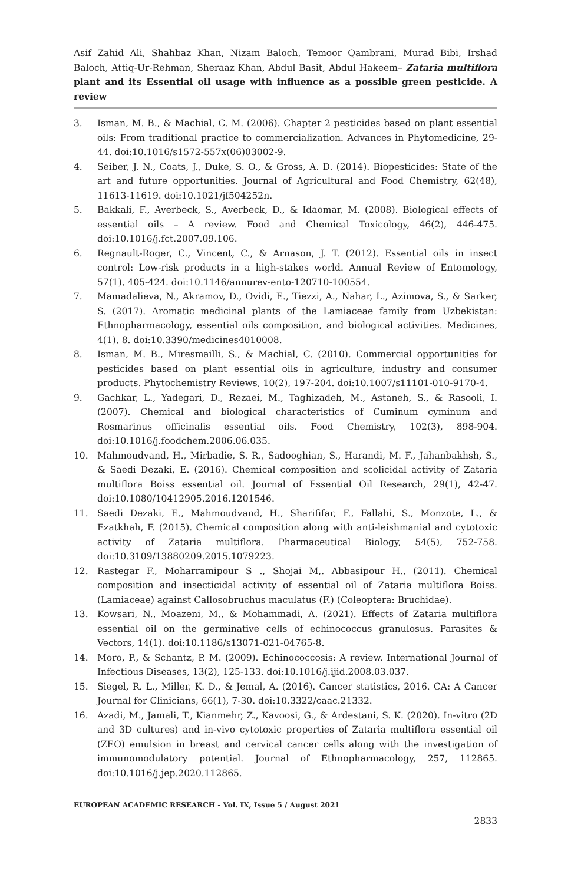Asif Zahid Ali, Shahbaz Khan, Nizam Baloch, Temoor Qambrani, Murad Bibi, Irshad Baloch, Attiq-Ur-Rehman, Sheraaz Khan, Abdul Basit, Abdul Hakeem– Zataria multiflora plant and its Essential oil usage with influence as a possible green pesticide. A review
3. Isman, M. B., & Machial, C. M. (2006). Chapter 2 pesticides based on plant essential oils: From traditional practice to commercialization. Advances in Phytomedicine, 29-44. doi:10.1016/s1572-557x(06)03002-9.
4. Seiber, J. N., Coats, J., Duke, S. O., & Gross, A. D. (2014). Biopesticides: State of the art and future opportunities. Journal of Agricultural and Food Chemistry, 62(48), 11613-11619. doi:10.1021/jf504252n.
5. Bakkali, F., Averbeck, S., Averbeck, D., & Idaomar, M. (2008). Biological effects of essential oils – A review. Food and Chemical Toxicology, 46(2), 446-475. doi:10.1016/j.fct.2007.09.106.
6. Regnault-Roger, C., Vincent, C., & Arnason, J. T. (2012). Essential oils in insect control: Low-risk products in a high-stakes world. Annual Review of Entomology, 57(1), 405-424. doi:10.1146/annurev-ento-120710-100554.
7. Mamadalieva, N., Akramov, D., Ovidi, E., Tiezzi, A., Nahar, L., Azimova, S., & Sarker, S. (2017). Aromatic medicinal plants of the Lamiaceae family from Uzbekistan: Ethnopharmacology, essential oils composition, and biological activities. Medicines, 4(1), 8. doi:10.3390/medicines4010008.
8. Isman, M. B., Miresmailli, S., & Machial, C. (2010). Commercial opportunities for pesticides based on plant essential oils in agriculture, industry and consumer products. Phytochemistry Reviews, 10(2), 197-204. doi:10.1007/s11101-010-9170-4.
9. Gachkar, L., Yadegari, D., Rezaei, M., Taghizadeh, M., Astaneh, S., & Rasooli, I. (2007). Chemical and biological characteristics of Cuminum cyminum and Rosmarinus officinalis essential oils. Food Chemistry, 102(3), 898-904. doi:10.1016/j.foodchem.2006.06.035.
10. Mahmoudvand, H., Mirbadie, S. R., Sadooghian, S., Harandi, M. F., Jahanbakhsh, S., & Saedi Dezaki, E. (2016). Chemical composition and scolicidal activity of Zataria multiflora Boiss essential oil. Journal of Essential Oil Research, 29(1), 42-47. doi:10.1080/10412905.2016.1201546.
11. Saedi Dezaki, E., Mahmoudvand, H., Sharififar, F., Fallahi, S., Monzote, L., & Ezatkhah, F. (2015). Chemical composition along with anti-leishmanial and cytotoxic activity of Zataria multiflora. Pharmaceutical Biology, 54(5), 752-758. doi:10.3109/13880209.2015.1079223.
12. Rastegar F., Moharramipour S ., Shojai M,. Abbasipour H., (2011). Chemical composition and insecticidal activity of essential oil of Zataria multiflora Boiss. (Lamiaceae) against Callosobruchus maculatus (F.) (Coleoptera: Bruchidae).
13. Kowsari, N., Moazeni, M., & Mohammadi, A. (2021). Effects of Zataria multiflora essential oil on the germinative cells of echinococcus granulosus. Parasites & Vectors, 14(1). doi:10.1186/s13071-021-04765-8.
14. Moro, P., & Schantz, P. M. (2009). Echinococcosis: A review. International Journal of Infectious Diseases, 13(2), 125-133. doi:10.1016/j.ijid.2008.03.037.
15. Siegel, R. L., Miller, K. D., & Jemal, A. (2016). Cancer statistics, 2016. CA: A Cancer Journal for Clinicians, 66(1), 7-30. doi:10.3322/caac.21332.
16. Azadi, M., Jamali, T., Kianmehr, Z., Kavoosi, G., & Ardestani, S. K. (2020). In-vitro (2D and 3D cultures) and in-vivo cytotoxic properties of Zataria multiflora essential oil (ZEO) emulsion in breast and cervical cancer cells along with the investigation of immunomodulatory potential. Journal of Ethnopharmacology, 257, 112865. doi:10.1016/j.jep.2020.112865.
EUROPEAN ACADEMIC RESEARCH - Vol. IX, Issue 5 / August 2021
2833